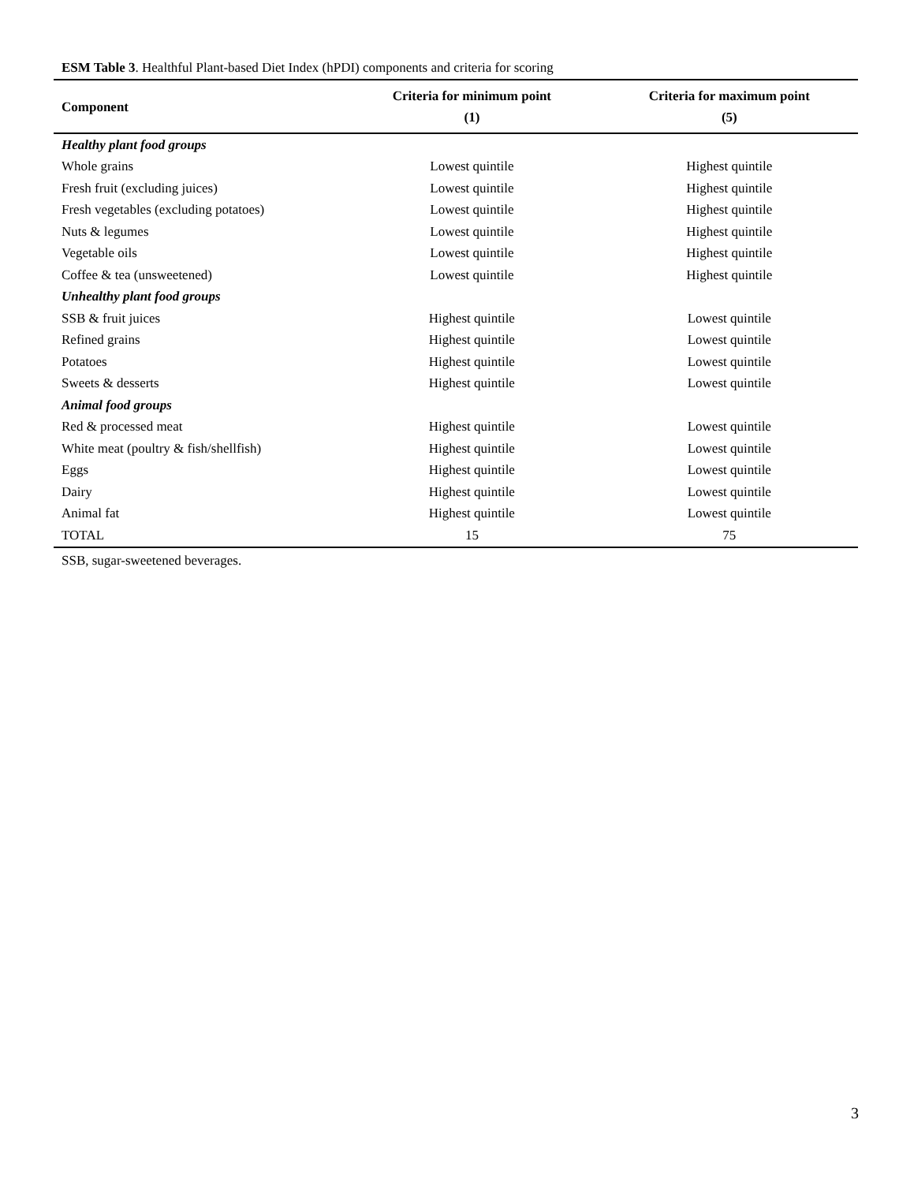ESM Table 3. Healthful Plant-based Diet Index (hPDI) components and criteria for scoring
| Component | Criteria for minimum point (1) | Criteria for maximum point (5) |
| --- | --- | --- |
| Healthy plant food groups | | |
| Whole grains | Lowest quintile | Highest quintile |
| Fresh fruit (excluding juices) | Lowest quintile | Highest quintile |
| Fresh vegetables (excluding potatoes) | Lowest quintile | Highest quintile |
| Nuts & legumes | Lowest quintile | Highest quintile |
| Vegetable oils | Lowest quintile | Highest quintile |
| Coffee & tea (unsweetened) | Lowest quintile | Highest quintile |
| Unhealthy plant food groups | | |
| SSB & fruit juices | Highest quintile | Lowest quintile |
| Refined grains | Highest quintile | Lowest quintile |
| Potatoes | Highest quintile | Lowest quintile |
| Sweets & desserts | Highest quintile | Lowest quintile |
| Animal food groups | | |
| Red & processed meat | Highest quintile | Lowest quintile |
| White meat (poultry & fish/shellfish) | Highest quintile | Lowest quintile |
| Eggs | Highest quintile | Lowest quintile |
| Dairy | Highest quintile | Lowest quintile |
| Animal fat | Highest quintile | Lowest quintile |
| TOTAL | 15 | 75 |
SSB, sugar-sweetened beverages.
3